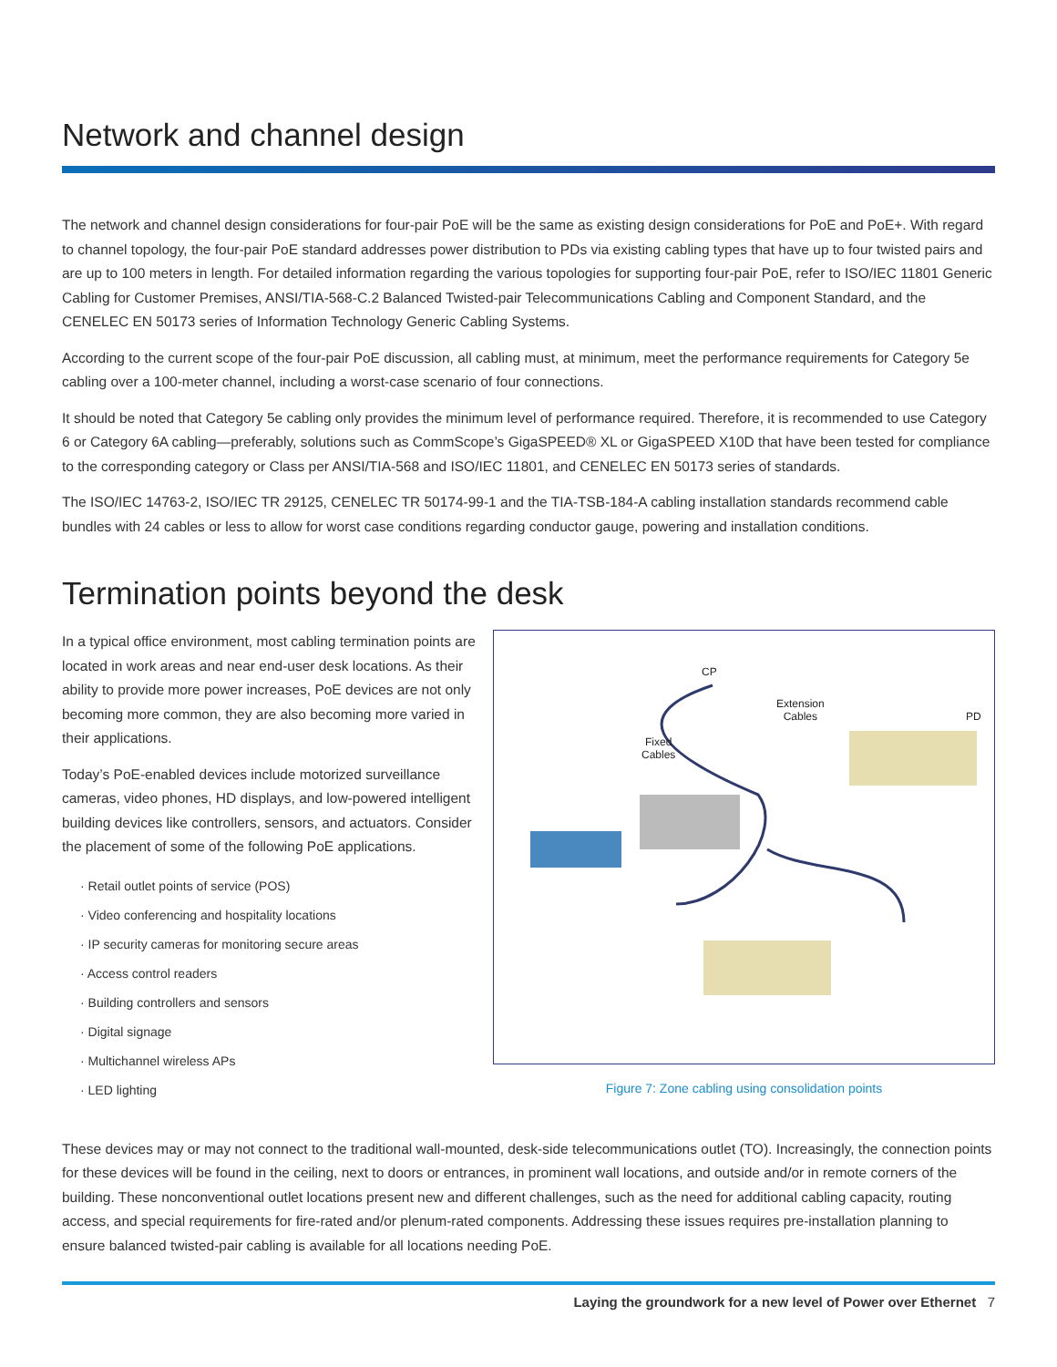Network and channel design
The network and channel design considerations for four-pair PoE will be the same as existing design considerations for PoE and PoE+. With regard to channel topology, the four-pair PoE standard addresses power distribution to PDs via existing cabling types that have up to four twisted pairs and are up to 100 meters in length. For detailed information regarding the various topologies for supporting four-pair PoE, refer to ISO/IEC 11801 Generic Cabling for Customer Premises, ANSI/TIA-568-C.2 Balanced Twisted-pair Telecommunications Cabling and Component Standard, and the CENELEC EN 50173 series of Information Technology Generic Cabling Systems.
According to the current scope of the four-pair PoE discussion, all cabling must, at minimum, meet the performance requirements for Category 5e cabling over a 100-meter channel, including a worst-case scenario of four connections.
It should be noted that Category 5e cabling only provides the minimum level of performance required. Therefore, it is recommended to use Category 6 or Category 6A cabling—preferably, solutions such as CommScope’s GigaSPEED® XL or GigaSPEED X10D that have been tested for compliance to the corresponding category or Class per ANSI/TIA-568 and ISO/IEC 11801, and CENELEC EN 50173 series of standards.
The ISO/IEC 14763-2, ISO/IEC TR 29125, CENELEC TR 50174-99-1 and the TIA-TSB-184-A cabling installation standards recommend cable bundles with 24 cables or less to allow for worst case conditions regarding conductor gauge, powering and installation conditions.
Termination points beyond the desk
In a typical office environment, most cabling termination points are located in work areas and near end-user desk locations. As their ability to provide more power increases, PoE devices are not only becoming more common, they are also becoming more varied in their applications.
Today’s PoE-enabled devices include motorized surveillance cameras, video phones, HD displays, and low-powered intelligent building devices like controllers, sensors, and actuators. Consider the placement of some of the following PoE applications.
· Retail outlet points of service (POS)
· Video conferencing and hospitality locations
· IP security cameras for monitoring secure areas
· Access control readers
· Building controllers and sensors
· Digital signage
· Multichannel wireless APs
· LED lighting
CP
Extension
Cables
PD
Fixed
Cables
Figure 7: Zone cabling using consolidation points
These devices may or may not connect to the traditional wall-mounted, desk-side telecommunications outlet (TO). Increasingly, the connection points for these devices will be found in the ceiling, next to doors or entrances, in prominent wall locations, and outside and/or in remote corners of the building. These nonconventional outlet locations present new and different challenges, such as the need for additional cabling capacity, routing access, and special requirements for fire-rated and/or plenum-rated components. Addressing these issues requires pre-installation planning to ensure balanced twisted-pair cabling is available for all locations needing PoE.
Laying the groundwork for a new level of Power over Ethernet 7